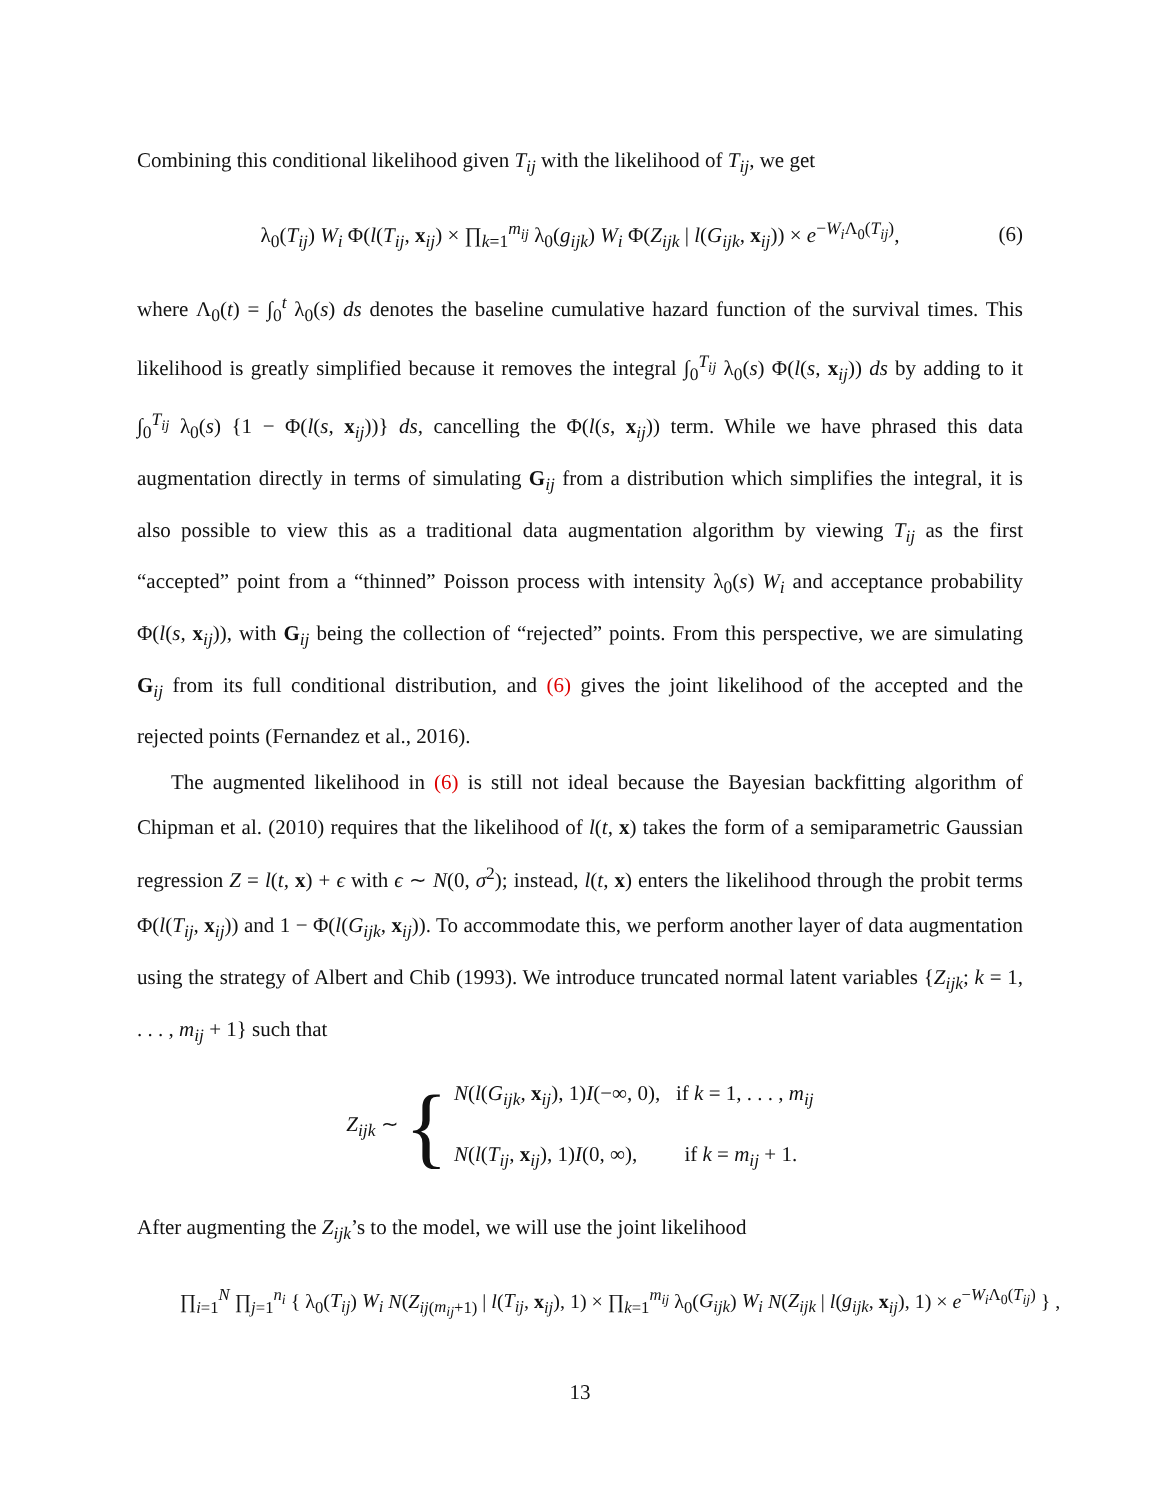Combining this conditional likelihood given T<sub>ij</sub> with the likelihood of T<sub>ij</sub>, we get
λ<sub>0</sub>(T<sub>ij</sub>) W<sub>i</sub> Φ(l(T<sub>ij</sub>, x<sub>ij</sub>) × ∏<sub>k=1</sub><sup>m<sub>ij</sub></sup> λ<sub>0</sub>(g<sub>ijk</sub>) W<sub>i</sub> Φ(Z<sub>ijk</sub> | l(G<sub>ijk</sub>, x<sub>ij</sub>)) × e<sup>−W<sub>i</sub> Λ<sub>0</sub>(T<sub>ij</sub>)</sup>, (6)
where Λ<sub>0</sub>(t) = ∫<sub>0</sub><sup>t</sup> λ<sub>0</sub>(s) ds denotes the baseline cumulative hazard function of the survival times. This likelihood is greatly simplified because it removes the integral ∫<sub>0</sub><sup>T<sub>ij</sub></sup> λ<sub>0</sub>(s) Φ(l(s, x<sub>ij</sub>)) ds by adding to it ∫<sub>0</sub><sup>T<sub>ij</sub></sup> λ<sub>0</sub>(s) {1 − Φ(l(s, x<sub>ij</sub>))} ds, cancelling the Φ(l(s, x<sub>ij</sub>)) term. While we have phrased this data augmentation directly in terms of simulating G<sub>ij</sub> from a distribution which simplifies the integral, it is also possible to view this as a traditional data augmentation algorithm by viewing T<sub>ij</sub> as the first “accepted” point from a “thinned” Poisson process with intensity λ<sub>0</sub>(s) W<sub>i</sub> and acceptance probability Φ(l(s, x<sub>ij</sub>)), with G<sub>ij</sub> being the collection of “rejected” points. From this perspective, we are simulating G<sub>ij</sub> from its full conditional distribution, and (6) gives the joint likelihood of the accepted and the rejected points (Fernandez et al., 2016).
The augmented likelihood in (6) is still not ideal because the Bayesian backfitting algorithm of Chipman et al. (2010) requires that the likelihood of l(t, x) takes the form of a semiparametric Gaussian regression Z = l(t, x) + ϵ with ϵ ∼ N(0, σ<sup>2</sup>); instead, l(t, x) enters the likelihood through the probit terms Φ(l(T<sub>ij</sub>, x<sub>ij</sub>)) and 1 − Φ(l(G<sub>ijk</sub>, x<sub>ij</sub>)). To accommodate this, we perform another layer of data augmentation using the strategy of Albert and Chib (1993). We introduce truncated normal latent variables {Z<sub>ijk</sub>; k = 1, . . . , m<sub>ij</sub> + 1} such that
Z<sub>ijk</sub> ∼ {
N(l(G<sub>ijk</sub>, x<sub>ij</sub>), 1)I(−∞, 0), if k = 1, . . . , m<sub>ij</sub>
N(l(T<sub>ij</sub>, x<sub>ij</sub>), 1)I(0, ∞), if k = m<sub>ij</sub> + 1.
After augmenting the Z<sub>ijk</sub>’s to the model, we will use the joint likelihood
∏<sub>i=1</sub><sup>N</sup> ∏<sub>j=1</sub><sup>n<sub>i</sub></sup> { λ<sub>0</sub>(T<sub>ij</sub>) W<sub>i</sub> N(Z<sub>ij(m<sub>ij</sub>+1)</sub> | l(T<sub>ij</sub>, x<sub>ij</sub>), 1) × ∏<sub>k=1</sub><sup>m<sub>ij</sub></sup> λ<sub>0</sub>(G<sub>ijk</sub>) W<sub>i</sub> N(Z<sub>ijk</sub> | l(g<sub>ijk</sub>, x<sub>ij</sub>), 1) × e<sup>−W<sub>i</sub> Λ<sub>0</sub>(T<sub>ij</sub>)</sup> } ,
13